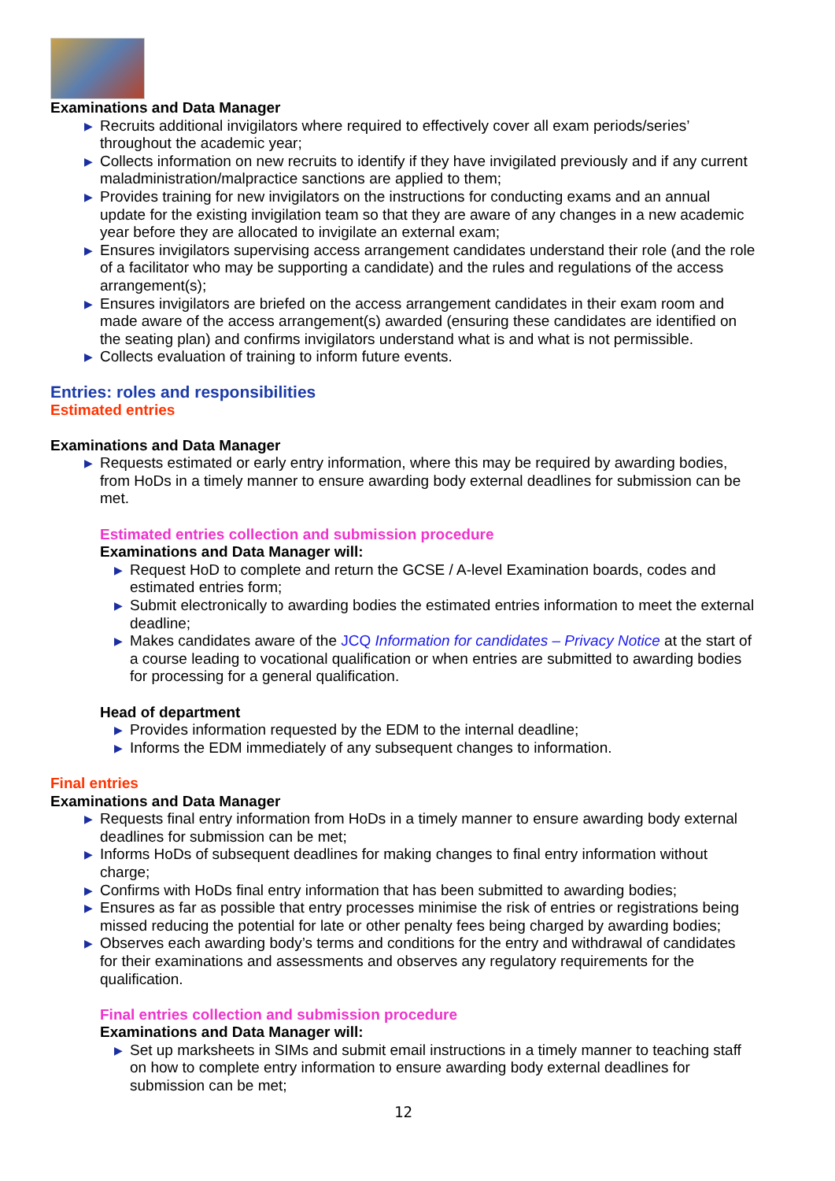Examinations and Data Manager
▶ Recruits additional invigilators where required to effectively cover all exam periods/series’ throughout the academic year;
▶ Collects information on new recruits to identify if they have invigilated previously and if any current maladministration/malpractice sanctions are applied to them;
▶ Provides training for new invigilators on the instructions for conducting exams and an annual update for the existing invigilation team so that they are aware of any changes in a new academic year before they are allocated to invigilate an external exam;
▶ Ensures invigilators supervising access arrangement candidates understand their role (and the role of a facilitator who may be supporting a candidate) and the rules and regulations of the access arrangement(s);
▶ Ensures invigilators are briefed on the access arrangement candidates in their exam room and made aware of the access arrangement(s) awarded (ensuring these candidates are identified on the seating plan) and confirms invigilators understand what is and what is not permissible.
▶ Collects evaluation of training to inform future events.
Entries: roles and responsibilities
Estimated entries
Examinations and Data Manager
▶ Requests estimated or early entry information, where this may be required by awarding bodies, from HoDs in a timely manner to ensure awarding body external deadlines for submission can be met.
Estimated entries collection and submission procedure
Examinations and Data Manager will:
▶ Request HoD to complete and return the GCSE / A-level Examination boards, codes and estimated entries form;
▶ Submit electronically to awarding bodies the estimated entries information to meet the external deadline;
▶ Makes candidates aware of the JCQ Information for candidates – Privacy Notice at the start of a course leading to vocational qualification or when entries are submitted to awarding bodies for processing for a general qualification.
Head of department
▶ Provides information requested by the EDM to the internal deadline;
▶ Informs the EDM immediately of any subsequent changes to information.
Final entries
Examinations and Data Manager
▶ Requests final entry information from HoDs in a timely manner to ensure awarding body external deadlines for submission can be met;
▶ Informs HoDs of subsequent deadlines for making changes to final entry information without charge;
▶ Confirms with HoDs final entry information that has been submitted to awarding bodies;
▶ Ensures as far as possible that entry processes minimise the risk of entries or registrations being missed reducing the potential for late or other penalty fees being charged by awarding bodies;
▶ Observes each awarding body’s terms and conditions for the entry and withdrawal of candidates for their examinations and assessments and observes any regulatory requirements for the qualification.
Final entries collection and submission procedure
Examinations and Data Manager will:
▶ Set up marksheets in SIMs and submit email instructions in a timely manner to teaching staff on how to complete entry information to ensure awarding body external deadlines for submission can be met;
12